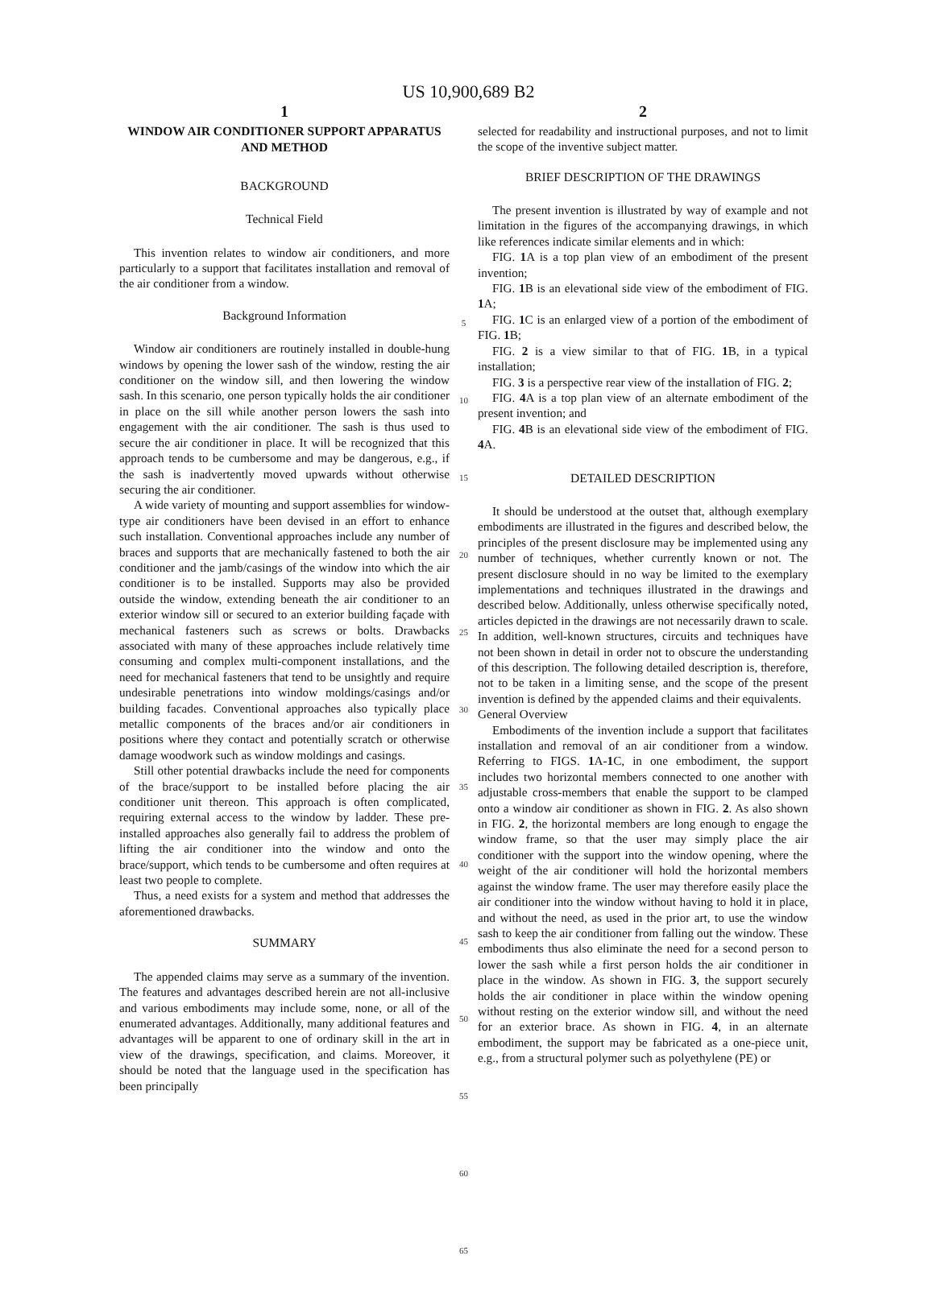US 10,900,689 B2
1
WINDOW AIR CONDITIONER SUPPORT APPARATUS AND METHOD
BACKGROUND
Technical Field
This invention relates to window air conditioners, and more particularly to a support that facilitates installation and removal of the air conditioner from a window.
Background Information
Window air conditioners are routinely installed in double-hung windows by opening the lower sash of the window, resting the air conditioner on the window sill, and then lowering the window sash. In this scenario, one person typically holds the air conditioner in place on the sill while another person lowers the sash into engagement with the air conditioner. The sash is thus used to secure the air conditioner in place. It will be recognized that this approach tends to be cumbersome and may be dangerous, e.g., if the sash is inadvertently moved upwards without otherwise securing the air conditioner.
A wide variety of mounting and support assemblies for window-type air conditioners have been devised in an effort to enhance such installation. Conventional approaches include any number of braces and supports that are mechanically fastened to both the air conditioner and the jamb/casings of the window into which the air conditioner is to be installed. Supports may also be provided outside the window, extending beneath the air conditioner to an exterior window sill or secured to an exterior building façade with mechanical fasteners such as screws or bolts. Drawbacks associated with many of these approaches include relatively time consuming and complex multi-component installations, and the need for mechanical fasteners that tend to be unsightly and require undesirable penetrations into window moldings/casings and/or building facades. Conventional approaches also typically place metallic components of the braces and/or air conditioners in positions where they contact and potentially scratch or otherwise damage woodwork such as window moldings and casings.
Still other potential drawbacks include the need for components of the brace/support to be installed before placing the air conditioner unit thereon. This approach is often complicated, requiring external access to the window by ladder. These pre-installed approaches also generally fail to address the problem of lifting the air conditioner into the window and onto the brace/support, which tends to be cumbersome and often requires at least two people to complete.
Thus, a need exists for a system and method that addresses the aforementioned drawbacks.
SUMMARY
The appended claims may serve as a summary of the invention. The features and advantages described herein are not all-inclusive and various embodiments may include some, none, or all of the enumerated advantages. Additionally, many additional features and advantages will be apparent to one of ordinary skill in the art in view of the drawings, specification, and claims. Moreover, it should be noted that the language used in the specification has been principally
5
10
15
20
25
30
35
40
45
50
55
60
65
2
selected for readability and instructional purposes, and not to limit the scope of the inventive subject matter.
BRIEF DESCRIPTION OF THE DRAWINGS
The present invention is illustrated by way of example and not limitation in the figures of the accompanying drawings, in which like references indicate similar elements and in which:
FIG. 1 A is a top plan view of an embodiment of the present invention;
FIG. 1 B is an elevational side view of the embodiment of FIG. 1 A;
FIG. 1 C is an enlarged view of a portion of the embodiment of FIG. 1 B;
FIG. 2 is a view similar to that of FIG. 1 B, in a typical installation;
FIG. 3 is a perspective rear view of the installation of FIG. 2;
FIG. 4 A is a top plan view of an alternate embodiment of the present invention; and
FIG. 4 B is an elevational side view of the embodiment of FIG. 4 A.
DETAILED DESCRIPTION
It should be understood at the outset that, although exemplary embodiments are illustrated in the figures and described below, the principles of the present disclosure may be implemented using any number of techniques, whether currently known or not. The present disclosure should in no way be limited to the exemplary implementations and techniques illustrated in the drawings and described below. Additionally, unless otherwise specifically noted, articles depicted in the drawings are not necessarily drawn to scale. In addition, well-known structures, circuits and techniques have not been shown in detail in order not to obscure the understanding of this description. The following detailed description is, therefore, not to be taken in a limiting sense, and the scope of the present invention is defined by the appended claims and their equivalents.
General Overview
Embodiments of the invention include a support that facilitates installation and removal of an air conditioner from a window. Referring to FIGS. 1 A-1 C, in one embodiment, the support includes two horizontal members connected to one another with adjustable cross-members that enable the support to be clamped onto a window air conditioner as shown in FIG. 2. As also shown in FIG. 2, the horizontal members are long enough to engage the window frame, so that the user may simply place the air conditioner with the support into the window opening, where the weight of the air conditioner will hold the horizontal members against the window frame. The user may therefore easily place the air conditioner into the window without having to hold it in place, and without the need, as used in the prior art, to use the window sash to keep the air conditioner from falling out the window. These embodiments thus also eliminate the need for a second person to lower the sash while a first person holds the air conditioner in place in the window. As shown in FIG. 3, the support securely holds the air conditioner in place within the window opening without resting on the exterior window sill, and without the need for an exterior brace. As shown in FIG. 4, in an alternate embodiment, the support may be fabricated as a one-piece unit, e.g., from a structural polymer such as polyethylene (PE) or